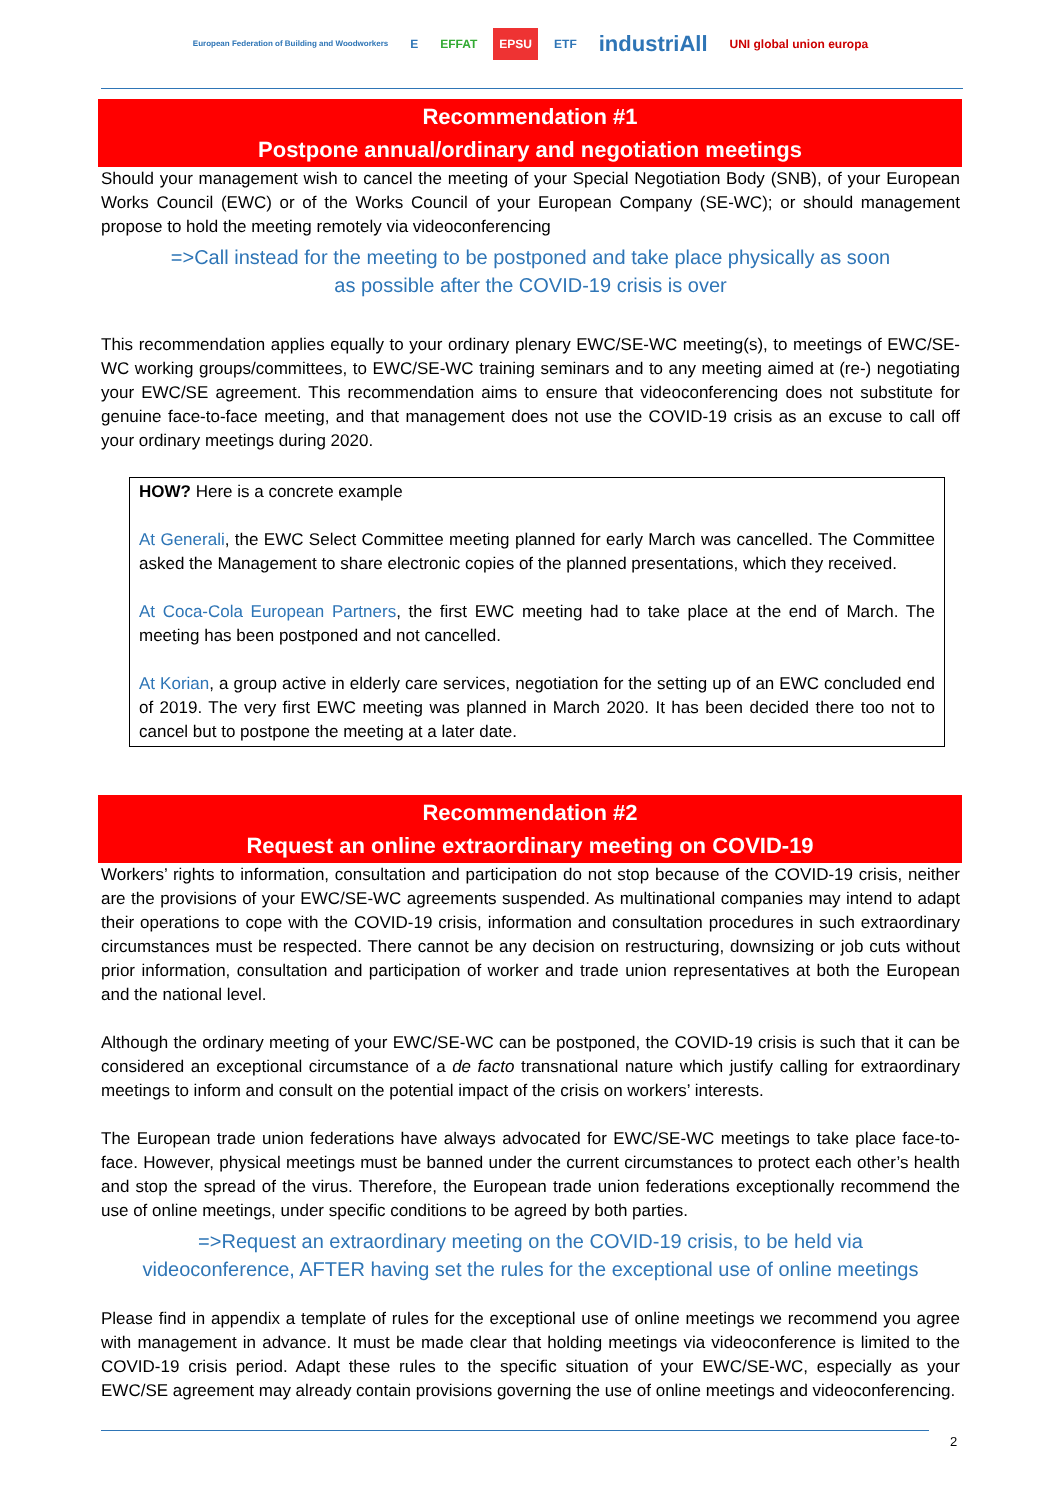European Federation of Building and Woodworkers E EFFAT EPSU ETF industriAll UNI global union europa
Recommendation #1
Postpone annual/ordinary and negotiation meetings
Should your management wish to cancel the meeting of your Special Negotiation Body (SNB), of your European Works Council (EWC) or of the Works Council of your European Company (SE-WC); or should management propose to hold the meeting remotely via videoconferencing
=>Call instead for the meeting to be postponed and take place physically as soon
as possible after the COVID-19 crisis is over
This recommendation applies equally to your ordinary plenary EWC/SE-WC meeting(s), to meetings of EWC/SE-WC working groups/committees, to EWC/SE-WC training seminars and to any meeting aimed at (re-) negotiating your EWC/SE agreement. This recommendation aims to ensure that videoconferencing does not substitute for genuine face-to-face meeting, and that management does not use the COVID-19 crisis as an excuse to call off your ordinary meetings during 2020.
HOW? Here is a concrete example
At Generali, the EWC Select Committee meeting planned for early March was cancelled. The Committee asked the Management to share electronic copies of the planned presentations, which they received.
At Coca-Cola European Partners, the first EWC meeting had to take place at the end of March. The meeting has been postponed and not cancelled.
At Korian, a group active in elderly care services, negotiation for the setting up of an EWC concluded end of 2019. The very first EWC meeting was planned in March 2020. It has been decided there too not to cancel but to postpone the meeting at a later date.
Recommendation #2
Request an online extraordinary meeting on COVID-19
Workers’ rights to information, consultation and participation do not stop because of the COVID-19 crisis, neither are the provisions of your EWC/SE-WC agreements suspended. As multinational companies may intend to adapt their operations to cope with the COVID-19 crisis, information and consultation procedures in such extraordinary circumstances must be respected. There cannot be any decision on restructuring, downsizing or job cuts without prior information, consultation and participation of worker and trade union representatives at both the European and the national level.
Although the ordinary meeting of your EWC/SE-WC can be postponed, the COVID-19 crisis is such that it can be considered an exceptional circumstance of a de facto transnational nature which justify calling for extraordinary meetings to inform and consult on the potential impact of the crisis on workers’ interests.
The European trade union federations have always advocated for EWC/SE-WC meetings to take place face-to-face. However, physical meetings must be banned under the current circumstances to protect each other’s health and stop the spread of the virus. Therefore, the European trade union federations exceptionally recommend the use of online meetings, under specific conditions to be agreed by both parties.
=>Request an extraordinary meeting on the COVID-19 crisis, to be held via
videoconference, AFTER having set the rules for the exceptional use of online meetings
Please find in appendix a template of rules for the exceptional use of online meetings we recommend you agree with management in advance. It must be made clear that holding meetings via videoconference is limited to the COVID-19 crisis period. Adapt these rules to the specific situation of your EWC/SE-WC, especially as your EWC/SE agreement may already contain provisions governing the use of online meetings and videoconferencing.
2